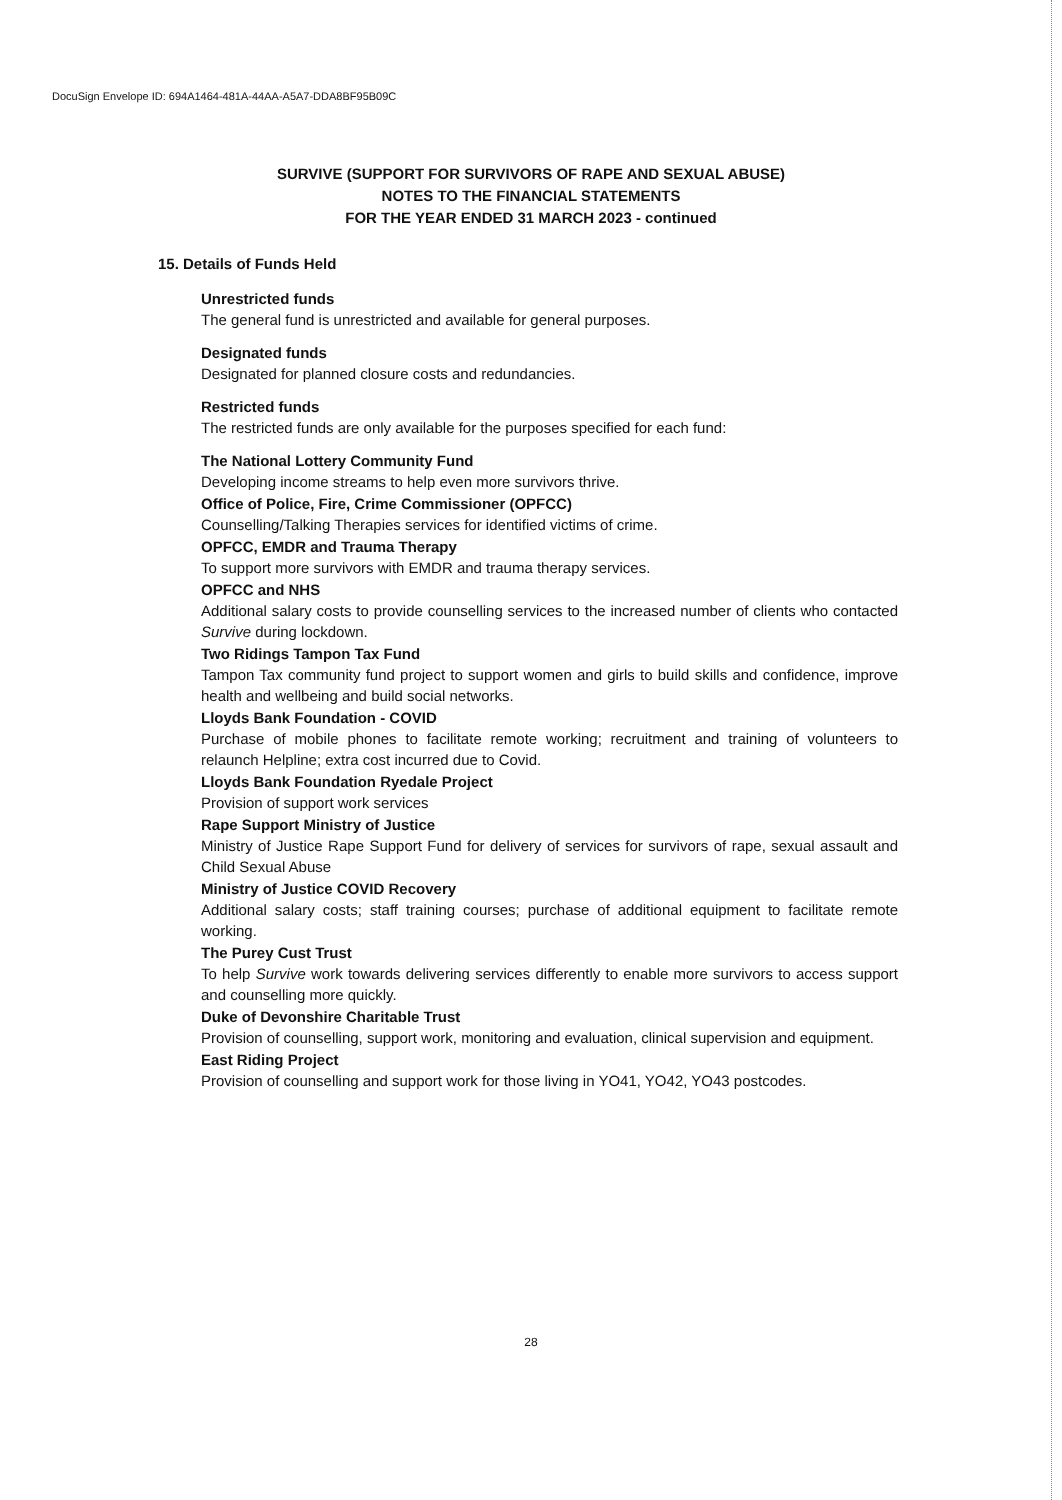DocuSign Envelope ID: 694A1464-481A-44AA-A5A7-DDA8BF95B09C
SURVIVE (SUPPORT FOR SURVIVORS OF RAPE AND SEXUAL ABUSE)
NOTES TO THE FINANCIAL STATEMENTS
FOR THE YEAR ENDED 31 MARCH 2023 - continued
15. Details of Funds Held
Unrestricted funds
The general fund is unrestricted and available for general purposes.
Designated funds
Designated for planned closure costs and redundancies.
Restricted funds
The restricted funds are only available for the purposes specified for each fund:
The National Lottery Community Fund
Developing income streams to help even more survivors thrive.
Office of Police, Fire, Crime Commissioner (OPFCC)
Counselling/Talking Therapies services for identified victims of crime.
OPFCC, EMDR and Trauma Therapy
To support more survivors with EMDR and trauma therapy services.
OPFCC and NHS
Additional salary costs to provide counselling services to the increased number of clients who contacted Survive during lockdown.
Two Ridings Tampon Tax Fund
Tampon Tax community fund project to support women and girls to build skills and confidence, improve health and wellbeing and build social networks.
Lloyds Bank Foundation - COVID
Purchase of mobile phones to facilitate remote working; recruitment and training of volunteers to relaunch Helpline; extra cost incurred due to Covid.
Lloyds Bank Foundation Ryedale Project
Provision of support work services
Rape Support Ministry of Justice
Ministry of Justice Rape Support Fund for delivery of services for survivors of rape, sexual assault and Child Sexual Abuse
Ministry of Justice COVID Recovery
Additional salary costs; staff training courses; purchase of additional equipment to facilitate remote working.
The Purey Cust Trust
To help Survive work towards delivering services differently to enable more survivors to access support and counselling more quickly.
Duke of Devonshire Charitable Trust
Provision of counselling, support work, monitoring and evaluation, clinical supervision and equipment.
East Riding Project
Provision of counselling and support work for those living in YO41, YO42, YO43 postcodes.
28